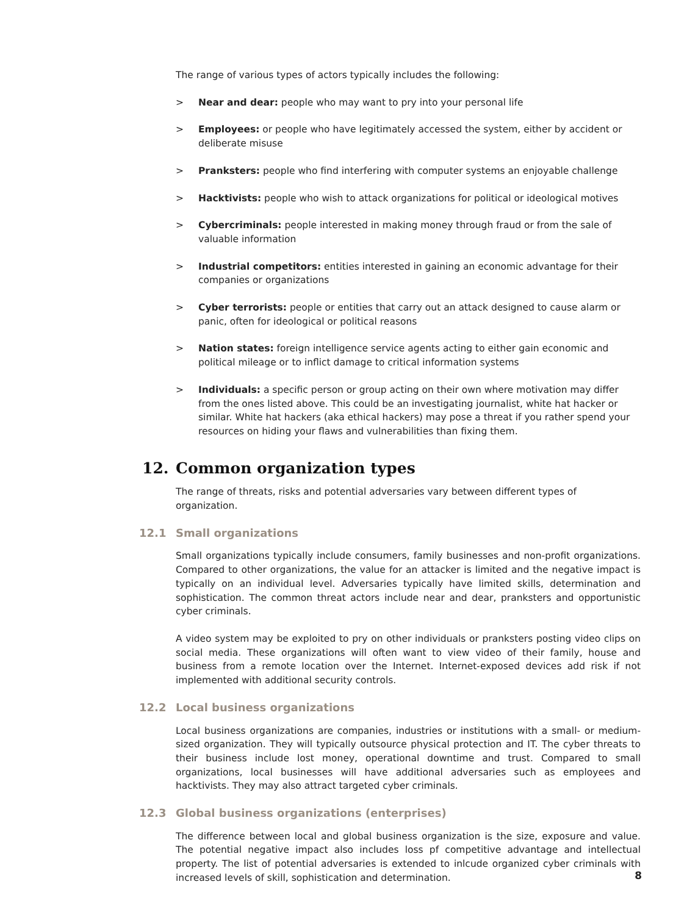The range of various types of actors typically includes the following:
> Near and dear: people who may want to pry into your personal life
> Employees: or people who have legitimately accessed the system, either by accident or deliberate misuse
> Pranksters: people who find interfering with computer systems an enjoyable challenge
> Hacktivists: people who wish to attack organizations for political or ideological motives
> Cybercriminals: people interested in making money through fraud or from the sale of valuable information
> Industrial competitors: entities interested in gaining an economic advantage for their companies or organizations
> Cyber terrorists: people or entities that carry out an attack designed to cause alarm or panic, often for ideological or political reasons
> Nation states: foreign intelligence service agents acting to either gain economic and political mileage or to inflict damage to critical information systems
> Individuals: a specific person or group acting on their own where motivation may differ from the ones listed above. This could be an investigating journalist, white hat hacker or similar. White hat hackers (aka ethical hackers) may pose a threat if you rather spend your resources on hiding your flaws and vulnerabilities than fixing them.
12. Common organization types
The range of threats, risks and potential adversaries vary between different types of organization.
12.1 Small organizations
Small organizations typically include consumers, family businesses and non-profit organizations. Compared to other organizations, the value for an attacker is limited and the negative impact is typically on an individual level. Adversaries typically have limited skills, determination and sophistication. The common threat actors include near and dear, pranksters and opportunistic cyber criminals.
A video system may be exploited to pry on other individuals or pranksters posting video clips on social media. These organizations will often want to view video of their family, house and business from a remote location over the Internet. Internet-exposed devices add risk if not implemented with additional security controls.
12.2 Local business organizations
Local business organizations are companies, industries or institutions with a small- or medium-sized organization. They will typically outsource physical protection and IT. The cyber threats to their business include lost money, operational downtime and trust. Compared to small organizations, local businesses will have additional adversaries such as employees and hacktivists. They may also attract targeted cyber criminals.
12.3 Global business organizations (enterprises)
The difference between local and global business organization is the size, exposure and value. The potential negative impact also includes loss pf competitive advantage and intellectual property. The list of potential adversaries is extended to inlcude organized cyber criminals with increased levels of skill, sophistication and determination.
8